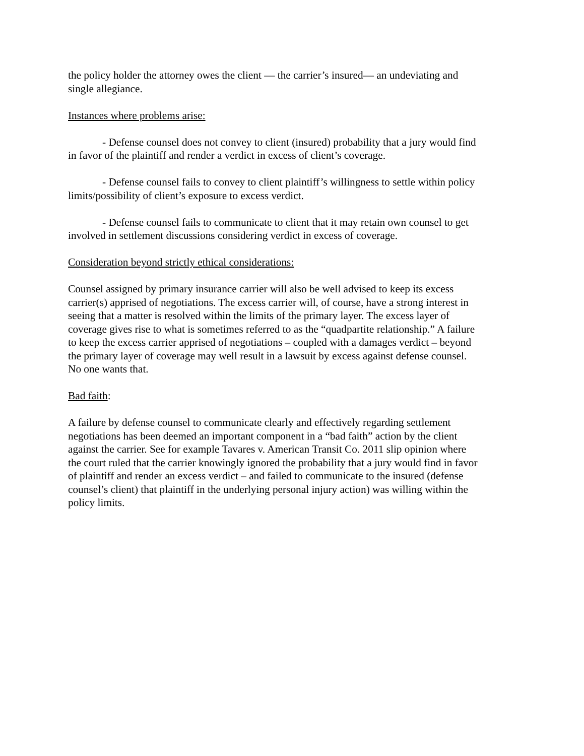the policy holder the attorney owes the client — the carrier’s insured— an undeviating and single allegiance.
Instances where problems arise:
- Defense counsel does not convey to client (insured) probability that a jury would find in favor of the plaintiff and render a verdict in excess of client’s coverage.
- Defense counsel fails to convey to client plaintiff’s willingness to settle within policy limits/possibility of client’s exposure to excess verdict.
- Defense counsel fails to communicate to client that it may retain own counsel to get involved in settlement discussions considering verdict in excess of coverage.
Consideration beyond strictly ethical considerations:
Counsel assigned by primary insurance carrier will also be well advised to keep its excess carrier(s) apprised of negotiations. The excess carrier will, of course, have a strong interest in seeing that a matter is resolved within the limits of the primary layer. The excess layer of coverage gives rise to what is sometimes referred to as the “quadpartite relationship.” A failure to keep the excess carrier apprised of negotiations – coupled with a damages verdict – beyond the primary layer of coverage may well result in a lawsuit by excess against defense counsel. No one wants that.
Bad faith:
A failure by defense counsel to communicate clearly and effectively regarding settlement negotiations has been deemed an important component in a “bad faith” action by the client against the carrier. See for example Tavares v. American Transit Co. 2011 slip opinion where the court ruled that the carrier knowingly ignored the probability that a jury would find in favor of plaintiff and render an excess verdict – and failed to communicate to the insured (defense counsel’s client) that plaintiff in the underlying personal injury action) was willing within the policy limits.